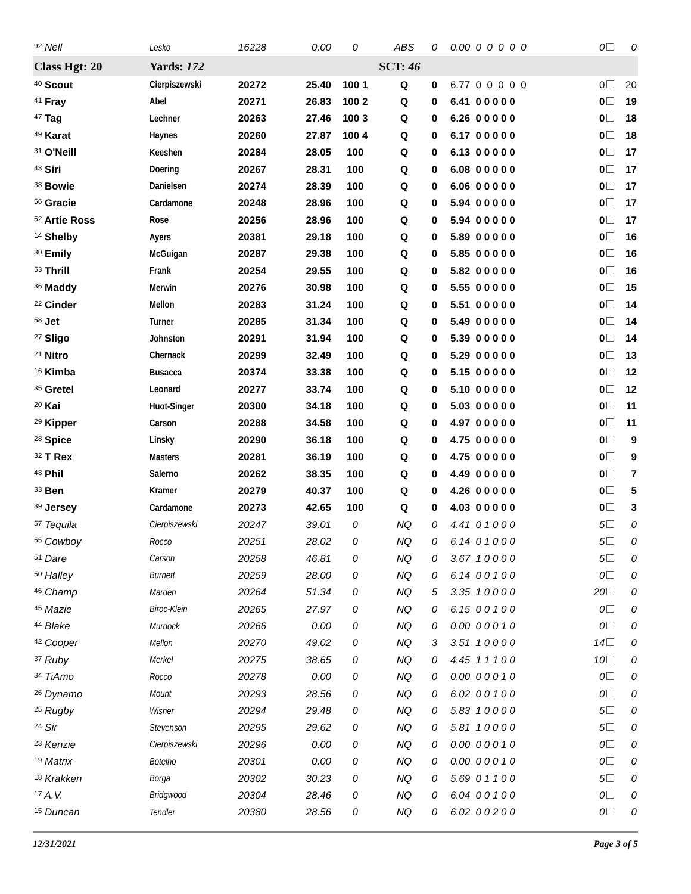| <sup>92</sup> Nell | Lesko | 16228 | 0.00 | 0 | ABS | 0 | 0.00 0 0 0 0 0 | 0 | 0 |
| Class Hgt: 20 | Yards: 172 | | | | SCT: 46 | | | | |
| <sup>40</sup> Scout | Cierpiszewski | 20272 | 25.40 | 100 1 | Q | 0 | 6.77 0 0 0 0 0 | 0 | 20 |
| <sup>41</sup> Fray | Abel | 20271 | 26.83 | 100 2 | Q | 0 | 6.41 0 0 0 0 0 | 0 | 19 |
| <sup>47</sup> Tag | Lechner | 20263 | 27.46 | 100 3 | Q | 0 | 6.26 0 0 0 0 0 | 0 | 18 |
| <sup>49</sup> Karat | Haynes | 20260 | 27.87 | 100 4 | Q | 0 | 6.17 0 0 0 0 0 | 0 | 18 |
| <sup>31</sup> O'Neill | Keeshen | 20284 | 28.05 | 100 | Q | 0 | 6.13 0 0 0 0 0 | 0 | 17 |
| <sup>43</sup> Siri | Doering | 20267 | 28.31 | 100 | Q | 0 | 6.08 0 0 0 0 0 | 0 | 17 |
| <sup>38</sup> Bowie | Danielsen | 20274 | 28.39 | 100 | Q | 0 | 6.06 0 0 0 0 0 | 0 | 17 |
| <sup>56</sup> Gracie | Cardamone | 20248 | 28.96 | 100 | Q | 0 | 5.94 0 0 0 0 0 | 0 | 17 |
| <sup>52</sup> Artie Ross | Rose | 20256 | 28.96 | 100 | Q | 0 | 5.94 0 0 0 0 0 | 0 | 17 |
| <sup>14</sup> Shelby | Ayers | 20381 | 29.18 | 100 | Q | 0 | 5.89 0 0 0 0 0 | 0 | 16 |
| <sup>30</sup> Emily | McGuigan | 20287 | 29.38 | 100 | Q | 0 | 5.85 0 0 0 0 0 | 0 | 16 |
| <sup>53</sup> Thrill | Frank | 20254 | 29.55 | 100 | Q | 0 | 5.82 0 0 0 0 0 | 0 | 16 |
| <sup>36</sup> Maddy | Merwin | 20276 | 30.98 | 100 | Q | 0 | 5.55 0 0 0 0 0 | 0 | 15 |
| <sup>22</sup> Cinder | Mellon | 20283 | 31.24 | 100 | Q | 0 | 5.51 0 0 0 0 0 | 0 | 14 |
| <sup>58</sup> Jet | Turner | 20285 | 31.34 | 100 | Q | 0 | 5.49 0 0 0 0 0 | 0 | 14 |
| <sup>27</sup> Sligo | Johnston | 20291 | 31.94 | 100 | Q | 0 | 5.39 0 0 0 0 0 | 0 | 14 |
| <sup>21</sup> Nitro | Chernack | 20299 | 32.49 | 100 | Q | 0 | 5.29 0 0 0 0 0 | 0 | 13 |
| <sup>16</sup> Kimba | Busacca | 20374 | 33.38 | 100 | Q | 0 | 5.15 0 0 0 0 0 | 0 | 12 |
| <sup>35</sup> Gretel | Leonard | 20277 | 33.74 | 100 | Q | 0 | 5.10 0 0 0 0 0 | 0 | 12 |
| <sup>20</sup> Kai | Huot-Singer | 20300 | 34.18 | 100 | Q | 0 | 5.03 0 0 0 0 0 | 0 | 11 |
| <sup>29</sup> Kipper | Carson | 20288 | 34.58 | 100 | Q | 0 | 4.97 0 0 0 0 0 | 0 | 11 |
| <sup>28</sup> Spice | Linsky | 20290 | 36.18 | 100 | Q | 0 | 4.75 0 0 0 0 0 | 0 | 9 |
| <sup>32</sup> T Rex | Masters | 20281 | 36.19 | 100 | Q | 0 | 4.75 0 0 0 0 0 | 0 | 9 |
| <sup>48</sup> Phil | Salerno | 20262 | 38.35 | 100 | Q | 0 | 4.49 0 0 0 0 0 | 0 | 7 |
| <sup>33</sup> Ben | Kramer | 20279 | 40.37 | 100 | Q | 0 | 4.26 0 0 0 0 0 | 0 | 5 |
| <sup>39</sup> Jersey | Cardamone | 20273 | 42.65 | 100 | Q | 0 | 4.03 0 0 0 0 0 | 0 | 3 |
| <sup>57</sup> Tequila | Cierpiszewski | 20247 | 39.01 | 0 | NQ | 0 | 4.41 0 1 0 0 0 | 5 | 0 |
| <sup>55</sup> Cowboy | Rocco | 20251 | 28.02 | 0 | NQ | 0 | 6.14 0 1 0 0 0 | 5 | 0 |
| <sup>51</sup> Dare | Carson | 20258 | 46.81 | 0 | NQ | 0 | 3.67 1 0 0 0 0 | 5 | 0 |
| <sup>50</sup> Halley | Burnett | 20259 | 28.00 | 0 | NQ | 0 | 6.14 0 0 1 0 0 | 0 | 0 |
| <sup>46</sup> Champ | Marden | 20264 | 51.34 | 0 | NQ | 5 | 3.35 1 0 0 0 0 | 20 | 0 |
| <sup>45</sup> Mazie | Biroc-Klein | 20265 | 27.97 | 0 | NQ | 0 | 6.15 0 0 1 0 0 | 0 | 0 |
| <sup>44</sup> Blake | Murdock | 20266 | 0.00 | 0 | NQ | 0 | 0.00 0 0 0 1 0 | 0 | 0 |
| <sup>42</sup> Cooper | Mellon | 20270 | 49.02 | 0 | NQ | 3 | 3.51 1 0 0 0 0 | 14 | 0 |
| <sup>37</sup> Ruby | Merkel | 20275 | 38.65 | 0 | NQ | 0 | 4.45 1 1 1 0 0 | 10 | 0 |
| <sup>34</sup> TiAmo | Rocco | 20278 | 0.00 | 0 | NQ | 0 | 0.00 0 0 0 1 0 | 0 | 0 |
| <sup>26</sup> Dynamo | Mount | 20293 | 28.56 | 0 | NQ | 0 | 6.02 0 0 1 0 0 | 0 | 0 |
| <sup>25</sup> Rugby | Wisner | 20294 | 29.48 | 0 | NQ | 0 | 5.83 1 0 0 0 0 | 5 | 0 |
| <sup>24</sup> Sir | Stevenson | 20295 | 29.62 | 0 | NQ | 0 | 5.81 1 0 0 0 0 | 5 | 0 |
| <sup>23</sup> Kenzie | Cierpiszewski | 20296 | 0.00 | 0 | NQ | 0 | 0.00 0 0 0 1 0 | 0 | 0 |
| <sup>19</sup> Matrix | Botelho | 20301 | 0.00 | 0 | NQ | 0 | 0.00 0 0 0 1 0 | 0 | 0 |
| <sup>18</sup> Krakken | Borga | 20302 | 30.23 | 0 | NQ | 0 | 5.69 0 1 1 0 0 | 5 | 0 |
| <sup>17</sup> A.V. | Bridgwood | 20304 | 28.46 | 0 | NQ | 0 | 6.04 0 0 1 0 0 | 0 | 0 |
| <sup>15</sup> Duncan | Tendler | 20380 | 28.56 | 0 | NQ | 0 | 6.02 0 0 2 0 0 | 0 | 0 |
12/31/2021 Page 3 of 5